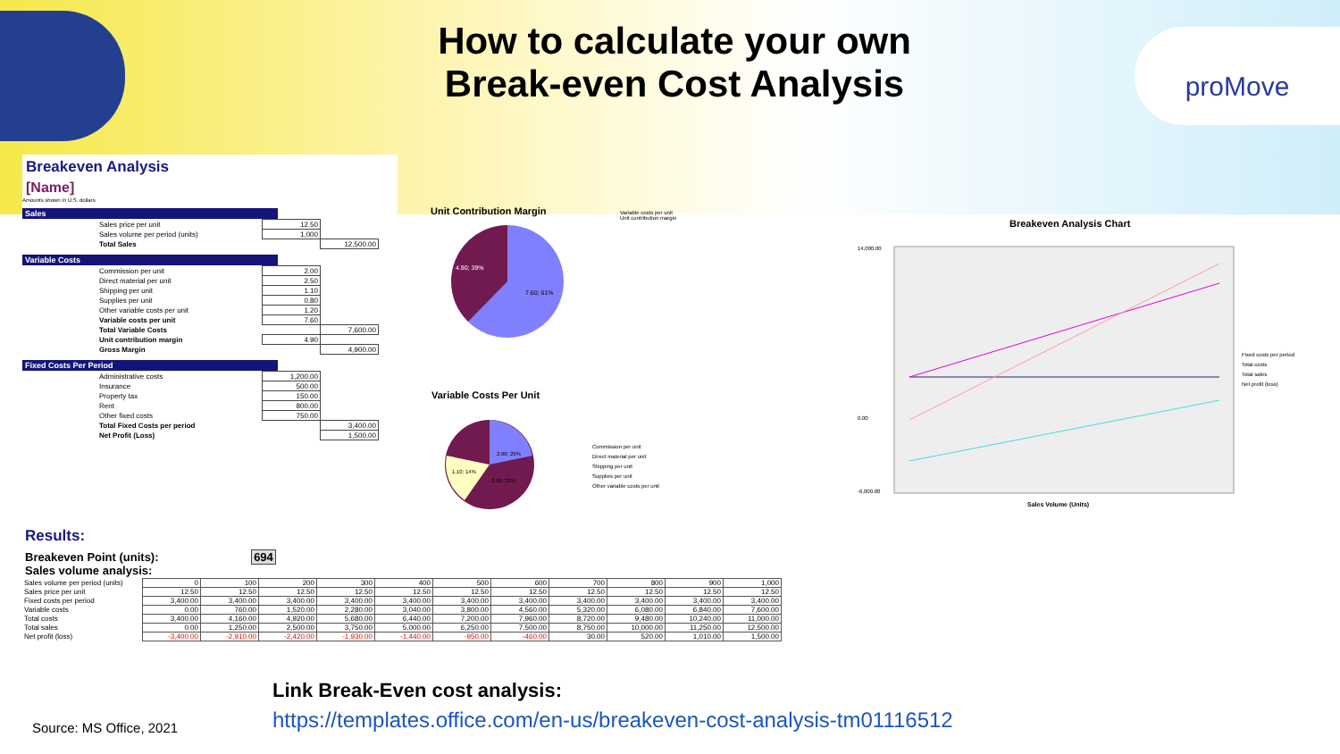How to calculate your own Break-even Cost Analysis
proMove
Breakeven Analysis
[Name]
Amounts shown in U.S. dollars
Sales
| | Sales price per unit | 12.50 | |
| | Sales volume per period (units) | 1,000 | |
| | Total Sales | | 12,500.00 |
Variable Costs
| | Commission per unit | 2.00 | |
| | Direct material per unit | 2.50 | |
| | Shipping per unit | 1.10 | |
| | Supplies per unit | 0.80 | |
| | Other variable costs per unit | 1.20 | |
| | Variable costs per unit | 7.60 | |
| | Total Variable Costs | | 7,600.00 |
| | Unit contribution margin | 4.90 | |
| | Gross Margin | | 4,900.00 |
Fixed Costs Per Period
| | Administrative costs | 1,200.00 | |
| | Insurance | 500.00 | |
| | Property tax | 150.00 | |
| | Rent | 800.00 | |
| | Other fixed costs | 750.00 | |
| | Total Fixed Costs per period | | 3,400.00 |
| | Net Profit (Loss) | | 1,500.00 |
Unit Contribution Margin
4.90; 39%
7.60; 61%
Variable costs per unit
Unit contribution margin
Variable Costs Per Unit
2.00; 26%
2.50; 33%
1.10; 14%
Commission per unit
Direct material per unit
Shipping per unit
Supplies per unit
Other variable costs per unit
Breakeven Analysis Chart
14,000.00
0.00
-6,000.00
Sales Volume (Units)
Fixed costs per period
Total costs
Total sales
Net profit (loss)
Results:
Breakeven Point (units): 694
Sales volume analysis:
| Sales volume per period (units) | 0 | 100 | 200 | 300 | 400 | 500 | 600 | 700 | 800 | 900 | 1,000 |
| Sales price per unit | 12.50 | 12.50 | 12.50 | 12.50 | 12.50 | 12.50 | 12.50 | 12.50 | 12.50 | 12.50 | 12.50 |
| Fixed costs per period | 3,400.00 | 3,400.00 | 3,400.00 | 3,400.00 | 3,400.00 | 3,400.00 | 3,400.00 | 3,400.00 | 3,400.00 | 3,400.00 | 3,400.00 |
| Variable costs | 0.00 | 760.00 | 1,520.00 | 2,280.00 | 3,040.00 | 3,800.00 | 4,560.00 | 5,320.00 | 6,080.00 | 6,840.00 | 7,600.00 |
| Total costs | 3,400.00 | 4,160.00 | 4,920.00 | 5,680.00 | 6,440.00 | 7,200.00 | 7,960.00 | 8,720.00 | 9,480.00 | 10,240.00 | 11,000.00 |
| Total sales | 0.00 | 1,250.00 | 2,500.00 | 3,750.00 | 5,000.00 | 6,250.00 | 7,500.00 | 8,750.00 | 10,000.00 | 11,250.00 | 12,500.00 |
| Net profit (loss) | -3,400.00 | -2,910.00 | -2,420.00 | -1,930.00 | -1,440.00 | -950.00 | -460.00 | 30.00 | 520.00 | 1,010.00 | 1,500.00 |
Source: MS Office, 2021
Link Break-Even cost analysis:
https://templates.office.com/en-us/breakeven-cost-analysis-tm01116512